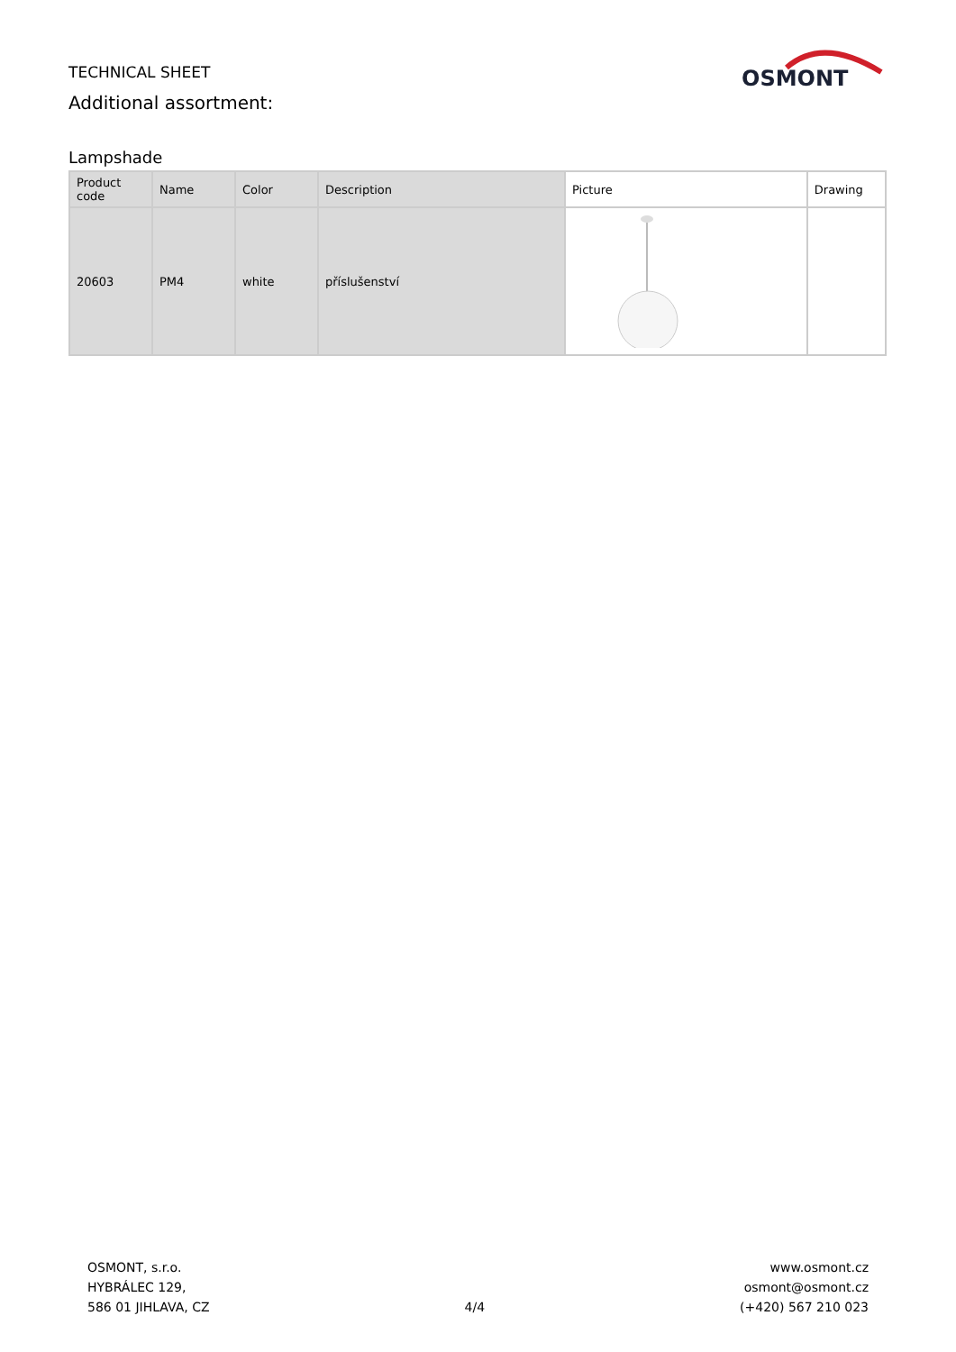TECHNICAL SHEET
Additional assortment:
OSMONT
Lampshade
| Product code | Name | Color | Description | Picture | Drawing |
| --- | --- | --- | --- | --- | --- |
| 20603 | PM4 | white | příslušenství | | |
OSMONT, s.r.o.
HYBRÁLEC 129,
586 01 JIHLAVA, CZ
4/4 www.osmont.cz
osmont@osmont.cz
(+420) 567 210 023